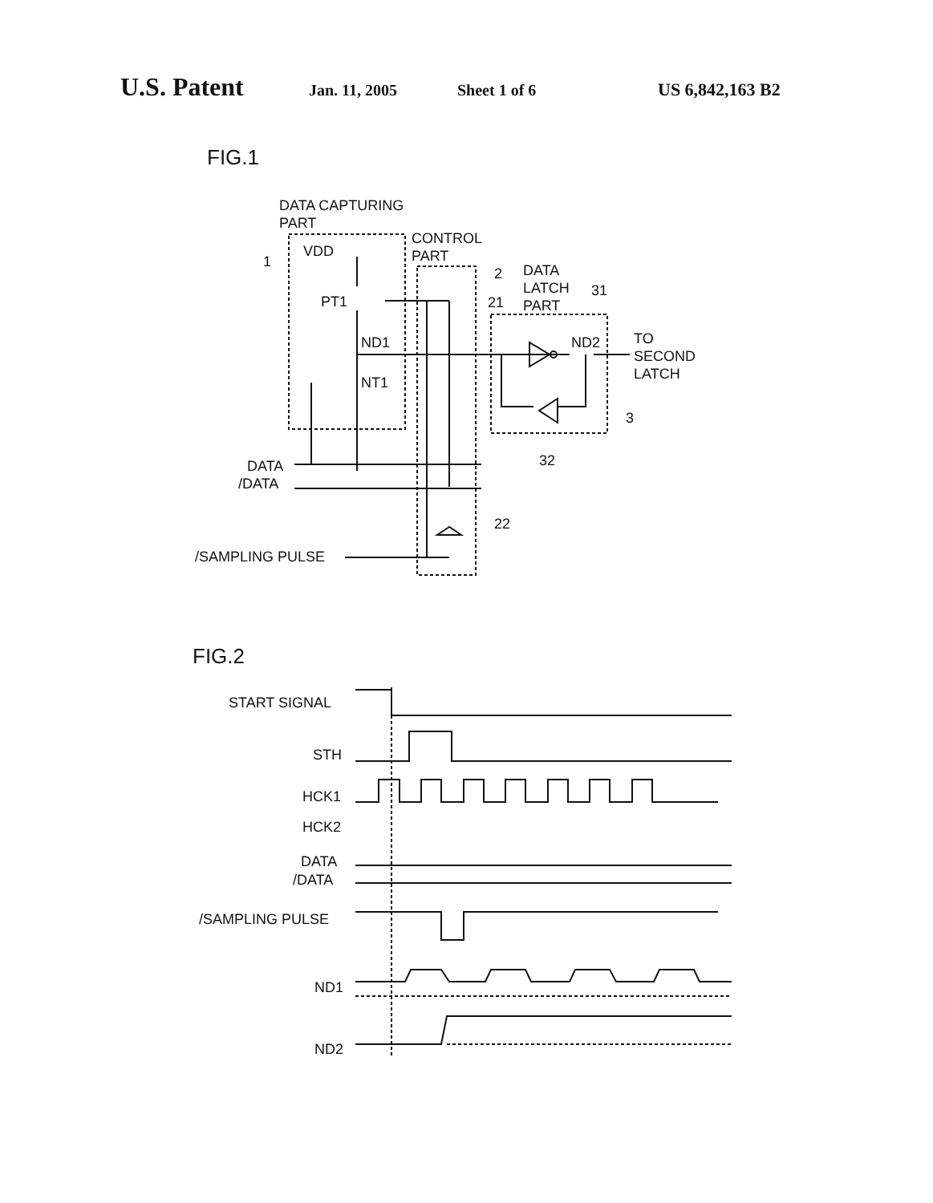U.S. Patent Jan. 11, 2005 Sheet 1 of 6 US 6,842,163 B2
FIG.1
DATA CAPTURING
PART
CONTROL
PART
DATA
LATCH
PART
1
VDD
PT1
ND1
NT1
2
21
31
ND2
TO
SECOND
LATCH
3
32
DATA
/DATA
22
/SAMPLING PULSE
FIG.2
START SIGNAL
STH
HCK1
HCK2
DATA
/DATA
/SAMPLING PULSE
ND1
ND2